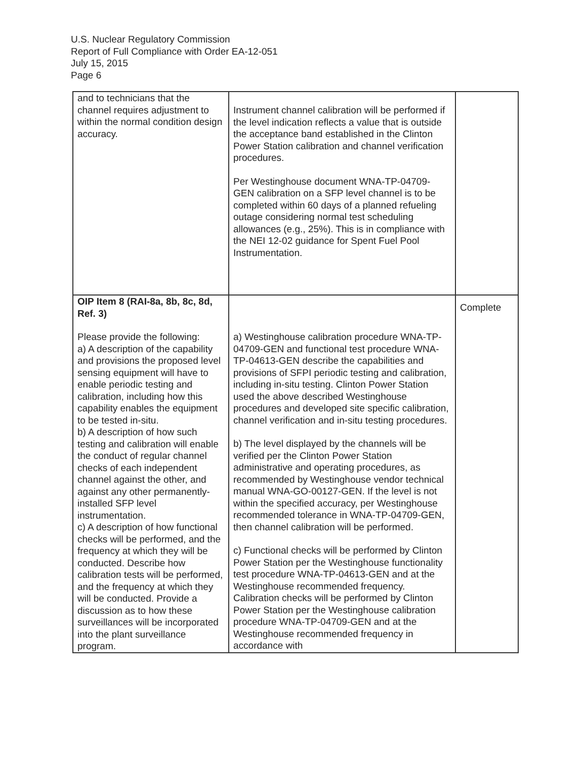U.S. Nuclear Regulatory Commission
Report of Full Compliance with Order EA-12-051
July 15, 2015
Page 6
| and to technicians that the channel requires adjustment to within the normal condition design accuracy. | Instrument channel calibration will be performed if the level indication reflects a value that is outside the acceptance band established in the Clinton Power Station calibration and channel verification procedures. Per Westinghouse document WNA-TP-04709-GEN calibration on a SFP level channel is to be completed within 60 days of a planned refueling outage considering normal test scheduling allowances (e.g., 25%). This is in compliance with the NEI 12-02 guidance for Spent Fuel Pool Instrumentation. | |
| OIP Item 8 (RAI-8a, 8b, 8c, 8d, Ref. 3) Please provide the following: a) A description of the capability and provisions the proposed level sensing equipment will have to enable periodic testing and calibration, including how this capability enables the equipment to be tested in-situ. b) A description of how such testing and calibration will enable the conduct of regular channel checks of each independent channel against the other, and against any other permanently-installed SFP level instrumentation. c) A description of how functional checks will be performed, and the frequency at which they will be conducted. Describe how calibration tests will be performed, and the frequency at which they will be conducted. Provide a discussion as to how these surveillances will be incorporated into the plant surveillance program. | a) Westinghouse calibration procedure WNA-TP-04709-GEN and functional test procedure WNA-TP-04613-GEN describe the capabilities and provisions of SFPI periodic testing and calibration, including in-situ testing. Clinton Power Station used the above described Westinghouse procedures and developed site specific calibration, channel verification and in-situ testing procedures. b) The level displayed by the channels will be verified per the Clinton Power Station administrative and operating procedures, as recommended by Westinghouse vendor technical manual WNA-GO-00127-GEN. If the level is not within the specified accuracy, per Westinghouse recommended tolerance in WNA-TP-04709-GEN, then channel calibration will be performed. c) Functional checks will be performed by Clinton Power Station per the Westinghouse functionality test procedure WNA-TP-04613-GEN and at the Westinghouse recommended frequency. Calibration checks will be performed by Clinton Power Station per the Westinghouse calibration procedure WNA-TP-04709-GEN and at the Westinghouse recommended frequency in accordance with | Complete |